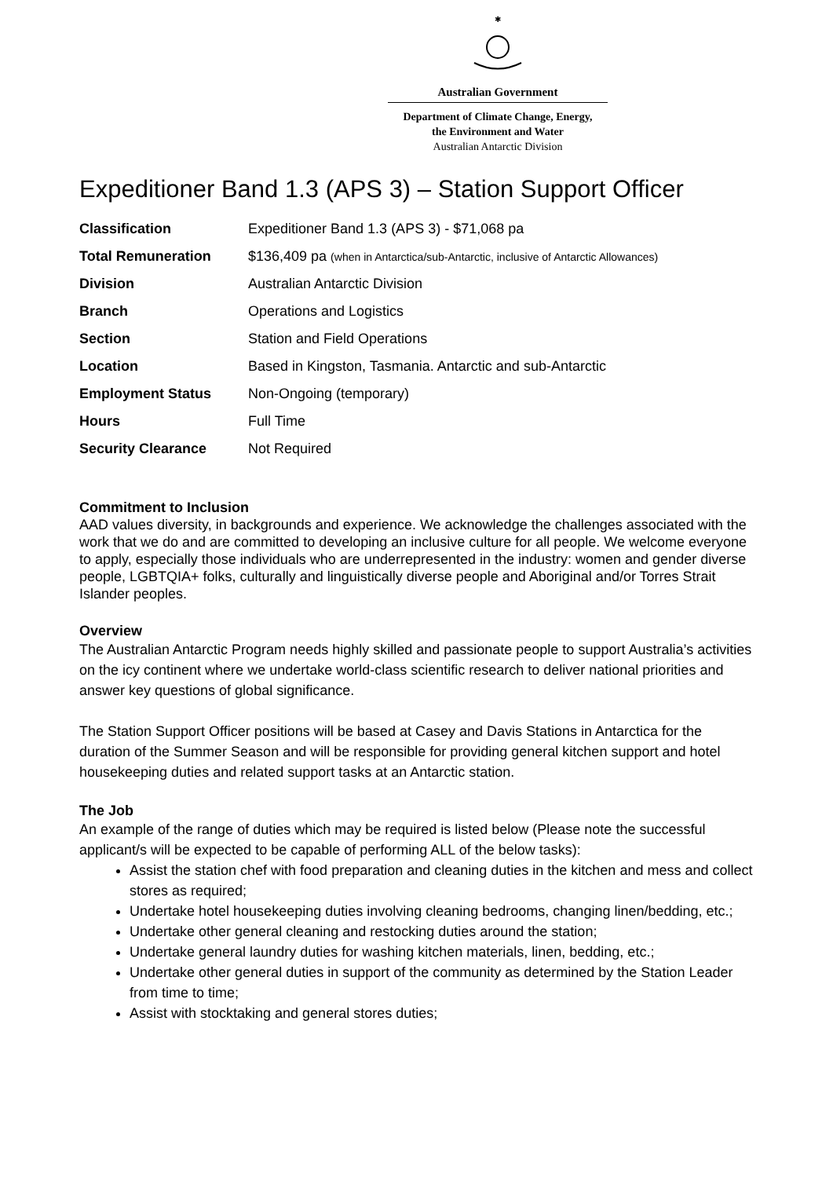✱
Australian Government
Department of Climate Change, Energy,
the Environment and Water
Australian Antarctic Division
Expeditioner Band 1.3 (APS 3) – Station Support Officer
| Classification | Expeditioner Band 1.3 (APS 3) - $71,068 pa |
| Total Remuneration | $136,409 pa (when in Antarctica/sub-Antarctic, inclusive of Antarctic Allowances) |
| Division | Australian Antarctic Division |
| Branch | Operations and Logistics |
| Section | Station and Field Operations |
| Location | Based in Kingston, Tasmania. Antarctic and sub-Antarctic |
| Employment Status | Non-Ongoing (temporary) |
| Hours | Full Time |
| Security Clearance | Not Required |
Commitment to Inclusion
AAD values diversity, in backgrounds and experience. We acknowledge the challenges associated with the work that we do and are committed to developing an inclusive culture for all people. We welcome everyone to apply, especially those individuals who are underrepresented in the industry: women and gender diverse people, LGBTQIA+ folks, culturally and linguistically diverse people and Aboriginal and/or Torres Strait Islander peoples.
Overview
The Australian Antarctic Program needs highly skilled and passionate people to support Australia’s activities on the icy continent where we undertake world-class scientific research to deliver national priorities and answer key questions of global significance.
The Station Support Officer positions will be based at Casey and Davis Stations in Antarctica for the duration of the Summer Season and will be responsible for providing general kitchen support and hotel housekeeping duties and related support tasks at an Antarctic station.
The Job
An example of the range of duties which may be required is listed below (Please note the successful applicant/s will be expected to be capable of performing ALL of the below tasks):
Assist the station chef with food preparation and cleaning duties in the kitchen and mess and collect stores as required;
Undertake hotel housekeeping duties involving cleaning bedrooms, changing linen/bedding, etc.;
Undertake other general cleaning and restocking duties around the station;
Undertake general laundry duties for washing kitchen materials, linen, bedding, etc.;
Undertake other general duties in support of the community as determined by the Station Leader from time to time;
Assist with stocktaking and general stores duties;